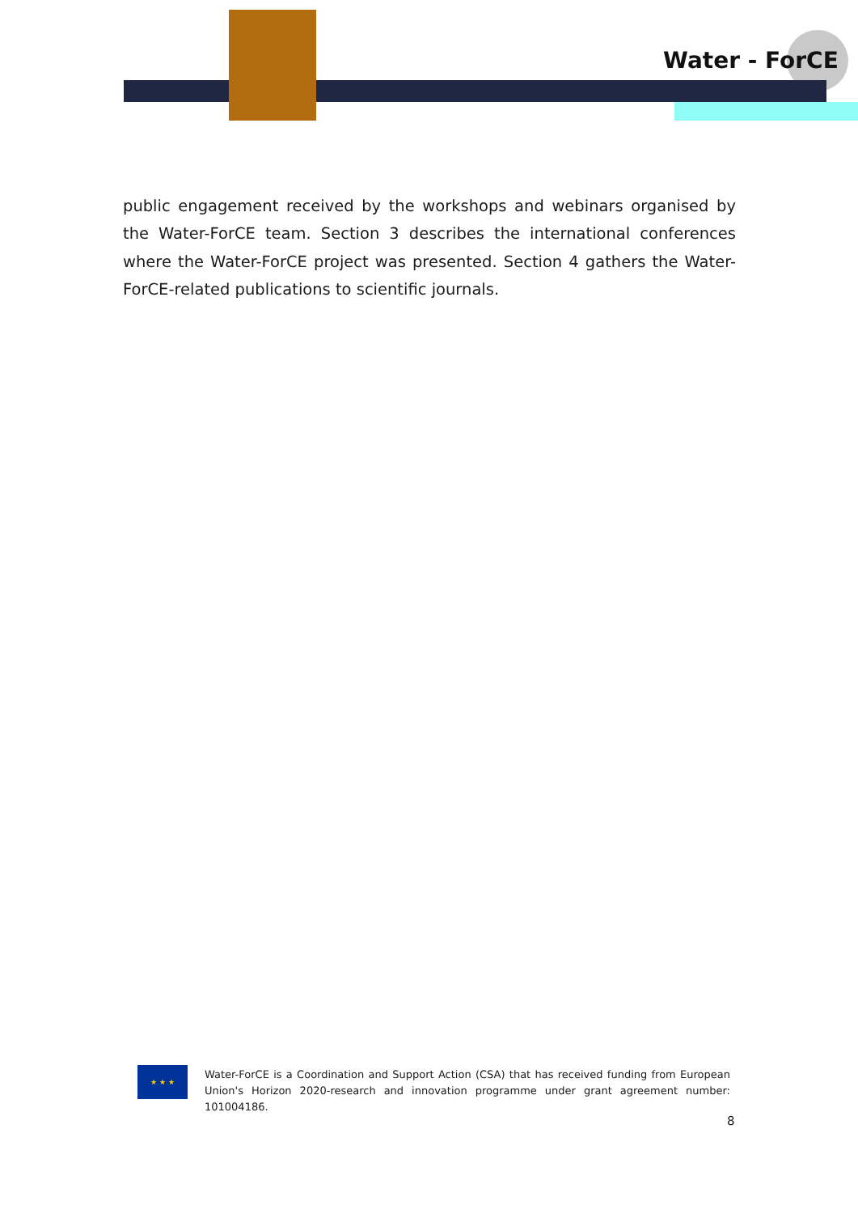Water - ForCE
public engagement received by the workshops and webinars organised by the Water-ForCE team. Section 3 describes the international conferences where the Water-ForCE project was presented. Section 4 gathers the Water-ForCE-related publications to scientific journals.
★ ★ ★
Water-ForCE is a Coordination and Support Action (CSA) that has received funding from European Union's Horizon 2020-research and innovation programme under grant agreement number: 101004186.
8